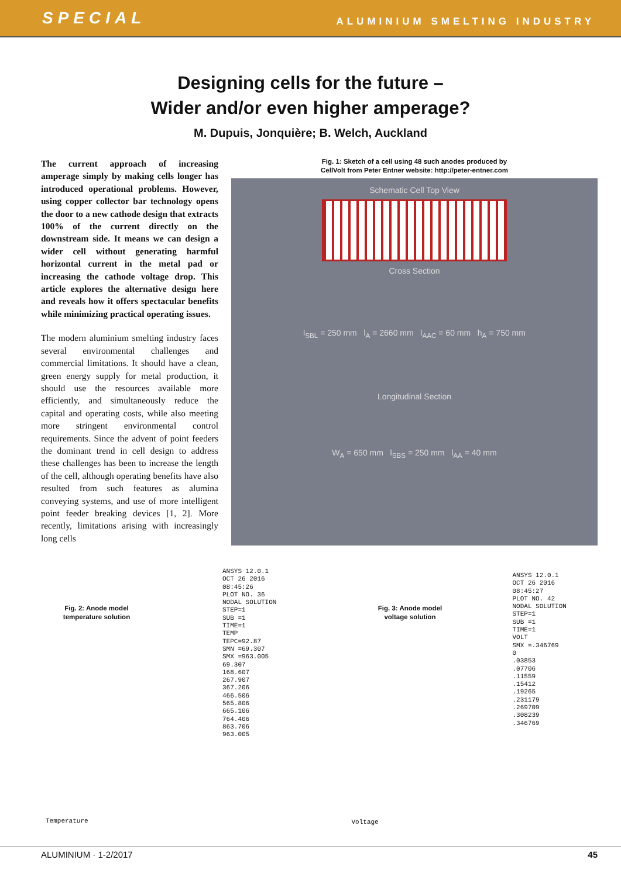SPECIAL ALUMINIUM SMELTING INDUSTRY
Designing cells for the future –
Wider and/or even higher amperage?
M. Dupuis, Jonquière; B. Welch, Auckland
The current approach of increasing amperage simply by making cells longer has introduced operational problems. However, using copper collector bar technology opens the door to a new cathode design that extracts 100% of the current directly on the downstream side. It means we can design a wider cell without generating harmful horizontal current in the metal pad or increasing the cathode voltage drop. This article explores the alternative design here and reveals how it offers spectacular benefits while minimizing practical operating issues.
The modern aluminium smelting industry faces several environmental challenges and commercial limitations. It should have a clean, green energy supply for metal production, it should use the resources available more efficiently, and simultaneously reduce the capital and operating costs, while also meeting more stringent environmental control requirements. Since the advent of point feeders the dominant trend in cell design to address these challenges has been to increase the length of the cell, although operating benefits have also resulted from such features as alumina conveying systems, and use of more intelligent point feeder breaking devices [1, 2]. More recently, limitations arising with increasingly long cells
Fig. 1: Sketch of a cell using 48 such anodes produced by
CellVolt from Peter Entner website: http://peter-entner.com
Schematic Cell Top View
Cross Section
l<sub>SBL</sub> = 250 mm l<sub>A</sub> = 2660 mm l<sub>AAC</sub> = 60 mm h<sub>A</sub> = 750 mm
Longitudinal Section
W<sub>A</sub> = 650 mm l<sub>SBS</sub> = 250 mm l<sub>AA</sub> = 40 mm
Fig. 2: Anode model temperature solution
ANSYS 12.0.1
OCT 26 2016
08:45:26
PLOT NO. 36
NODAL SOLUTION
STEP=1
SUB =1
TIME=1
TEMP
TEPC=92.87
SMN =69.307
SMX =963.005
69.307
168.607
267.907
367.206
466.506
565.806
665.106
764.406
863.706
963.005
Temperature
Fig. 3: Anode model voltage solution
ANSYS 12.0.1
OCT 26 2016
08:45:27
PLOT NO. 42
NODAL SOLUTION
STEP=1
SUB =1
TIME=1
VOLT
SMX =.346769
0
.03853
.07706
.11559
.15412
.19265
.231179
.269709
.308239
.346769
Voltage
ALUMINIUM · 1-2/2017 45